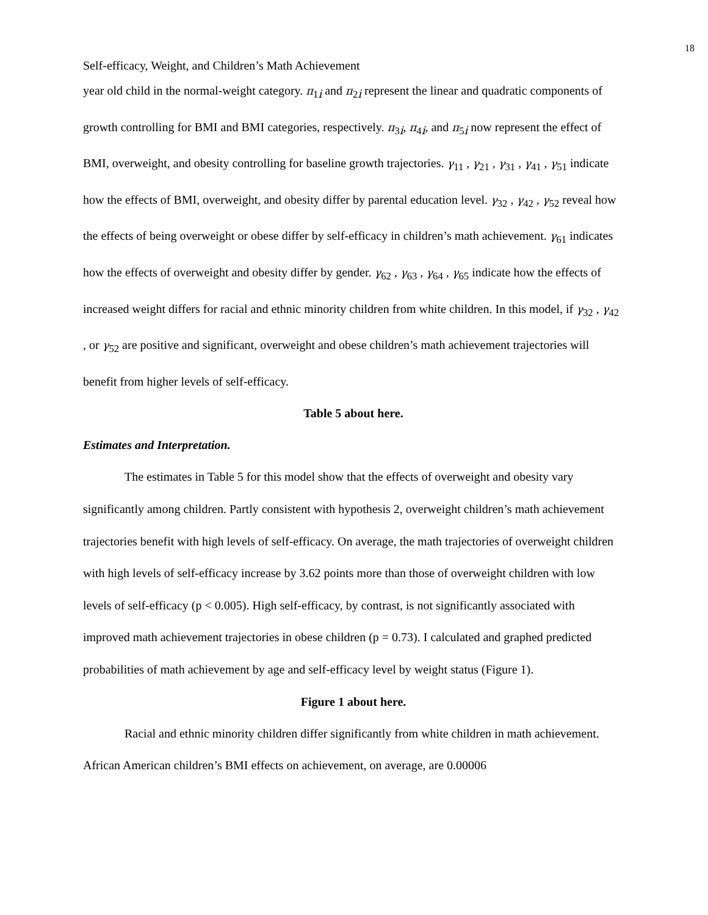18
Self-efficacy, Weight, and Children’s Math Achievement
year old child in the normal-weight category. π<sub>1i</sub> and π<sub>2i</sub> represent the linear and quadratic components of growth controlling for BMI and BMI categories, respectively. π<sub>3i</sub>, π<sub>4i</sub>, and π<sub>5i</sub> now represent the effect of BMI, overweight, and obesity controlling for baseline growth trajectories. γ<sub>11</sub> , γ<sub>21</sub> , γ<sub>31</sub> , γ<sub>41</sub> , γ<sub>51</sub> indicate how the effects of BMI, overweight, and obesity differ by parental education level. γ<sub>32</sub> , γ<sub>42</sub> , γ<sub>52</sub> reveal how the effects of being overweight or obese differ by self-efficacy in children’s math achievement. γ<sub>61</sub> indicates how the effects of overweight and obesity differ by gender. γ<sub>62</sub> , γ<sub>63</sub> , γ<sub>64</sub> , γ<sub>65</sub> indicate how the effects of increased weight differs for racial and ethnic minority children from white children. In this model, if γ<sub>32</sub> , γ<sub>42</sub> , or γ<sub>52</sub> are positive and significant, overweight and obese children’s math achievement trajectories will benefit from higher levels of self-efficacy.
Table 5 about here.
Estimates and Interpretation.
The estimates in Table 5 for this model show that the effects of overweight and obesity vary significantly among children. Partly consistent with hypothesis 2, overweight children’s math achievement trajectories benefit with high levels of self-efficacy. On average, the math trajectories of overweight children with high levels of self-efficacy increase by 3.62 points more than those of overweight children with low levels of self-efficacy (p < 0.005). High self-efficacy, by contrast, is not significantly associated with improved math achievement trajectories in obese children (p = 0.73). I calculated and graphed predicted probabilities of math achievement by age and self-efficacy level by weight status (Figure 1).
Figure 1 about here.
Racial and ethnic minority children differ significantly from white children in math achievement. African American children’s BMI effects on achievement, on average, are 0.00006